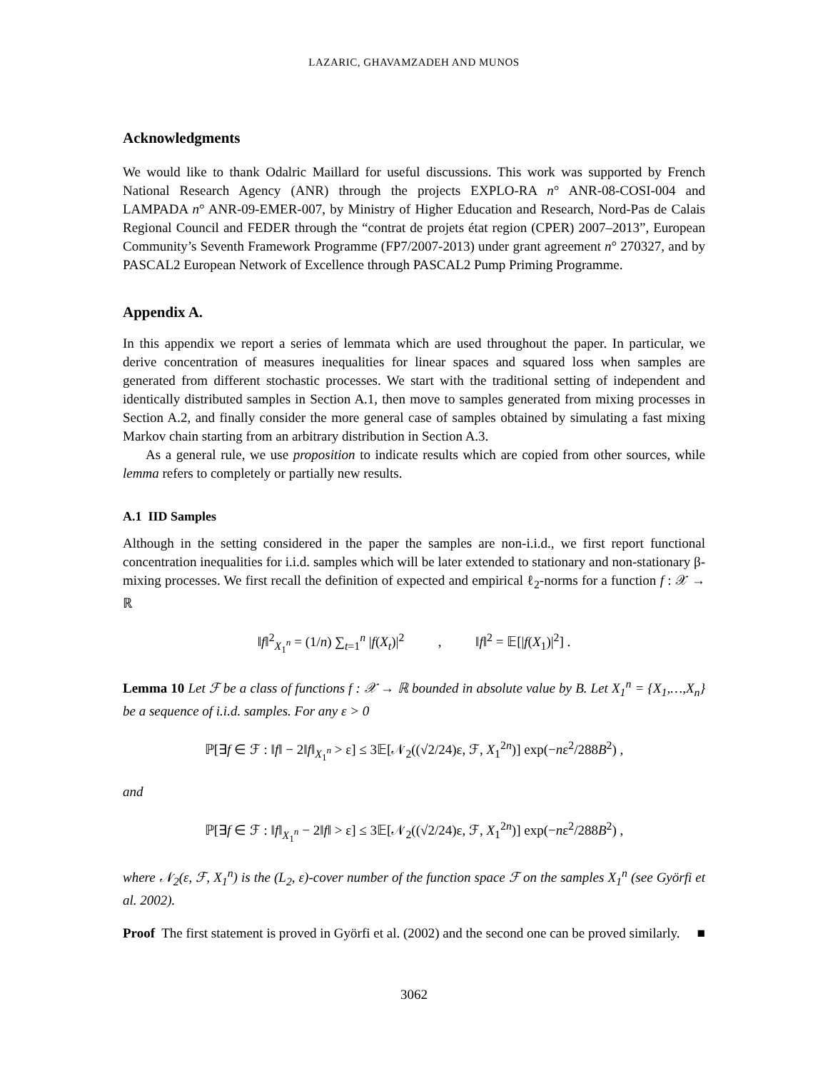LAZARIC, GHAVAMZADEH AND MUNOS
Acknowledgments
We would like to thank Odalric Maillard for useful discussions. This work was supported by French National Research Agency (ANR) through the projects EXPLO-RA n° ANR-08-COSI-004 and LAMPADA n° ANR-09-EMER-007, by Ministry of Higher Education and Research, Nord-Pas de Calais Regional Council and FEDER through the “contrat de projets état region (CPER) 2007–2013”, European Community’s Seventh Framework Programme (FP7/2007-2013) under grant agreement n° 270327, and by PASCAL2 European Network of Excellence through PASCAL2 Pump Priming Programme.
Appendix A.
In this appendix we report a series of lemmata which are used throughout the paper. In particular, we derive concentration of measures inequalities for linear spaces and squared loss when samples are generated from different stochastic processes. We start with the traditional setting of independent and identically distributed samples in Section A.1, then move to samples generated from mixing processes in Section A.2, and finally consider the more general case of samples obtained by simulating a fast mixing Markov chain starting from an arbitrary distribution in Section A.3.
As a general rule, we use proposition to indicate results which are copied from other sources, while lemma refers to completely or partially new results.
A.1 IID Samples
Although in the setting considered in the paper the samples are non-i.i.d., we first report functional concentration inequalities for i.i.d. samples which will be later extended to stationary and non-stationary β-mixing processes. We first recall the definition of expected and empirical ℓ<sub>2</sub>-norms for a function f : 𝒳 → ℝ
‖f‖<sup>2</sup><sub>X<sub>1</sub><sup>n</sup></sub> = (1/n) ∑<sub>t=1</sub><sup>n</sup> |f(X<sub>t</sub>)|<sup>2</sup> , ‖f‖<sup>2</sup> = 𝔼[|f(X<sub>1</sub>)|<sup>2</sup>] .
Lemma 10 Let ℱ be a class of functions f : 𝒳 → ℝ bounded in absolute value by B. Let X<sub>1</sub><sup>n</sup> = {X<sub>1</sub>,…,X<sub>n</sub>} be a sequence of i.i.d. samples. For any ε > 0
ℙ[∃f ∈ ℱ : ‖f‖ − 2‖f‖<sub>X<sub>1</sub><sup>n</sup></sub> > ε] ≤ 3𝔼[𝒩<sub>2</sub>((√2/24)ε, ℱ, X<sub>1</sub><sup>2n</sup>)] exp(−nε<sup>2</sup>/288B<sup>2</sup>) ,
and
ℙ[∃f ∈ ℱ : ‖f‖<sub>X<sub>1</sub><sup>n</sup></sub> − 2‖f‖ > ε] ≤ 3𝔼[𝒩<sub>2</sub>((√2/24)ε, ℱ, X<sub>1</sub><sup>2n</sup>)] exp(−nε<sup>2</sup>/288B<sup>2</sup>) ,
where 𝒩<sub>2</sub>(ε, ℱ, X<sub>1</sub><sup>n</sup>) is the (L<sub>2</sub>, ε)-cover number of the function space ℱ on the samples X<sub>1</sub><sup>n</sup> (see Györfi et al. 2002).
Proof The first statement is proved in Györfi et al. (2002) and the second one can be proved similarly. ■
3062